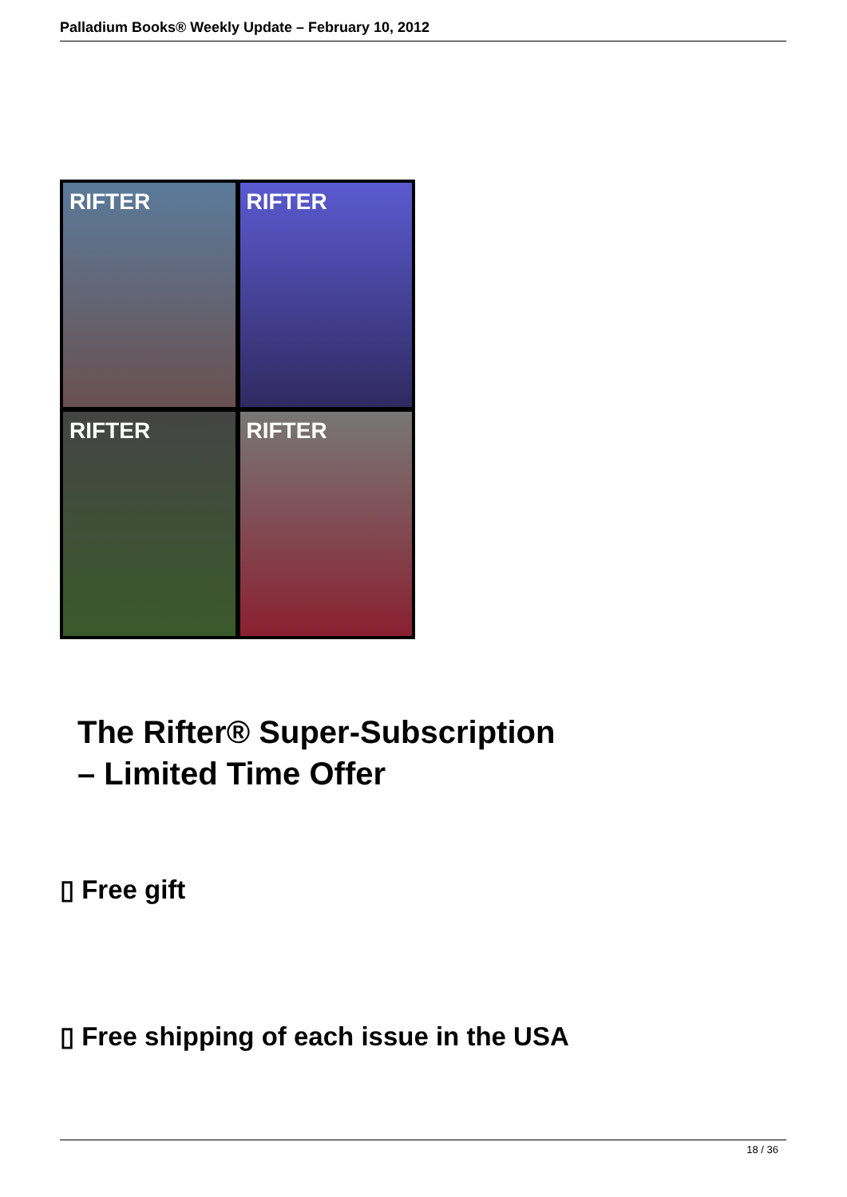Palladium Books® Weekly Update – February 10, 2012
RIFTER
RIFTER
RIFTER
RIFTER
The Rifter® Super-Subscription
– Limited Time Offer
▯ Free gift
▯ Free shipping of each issue in the USA
18 / 36